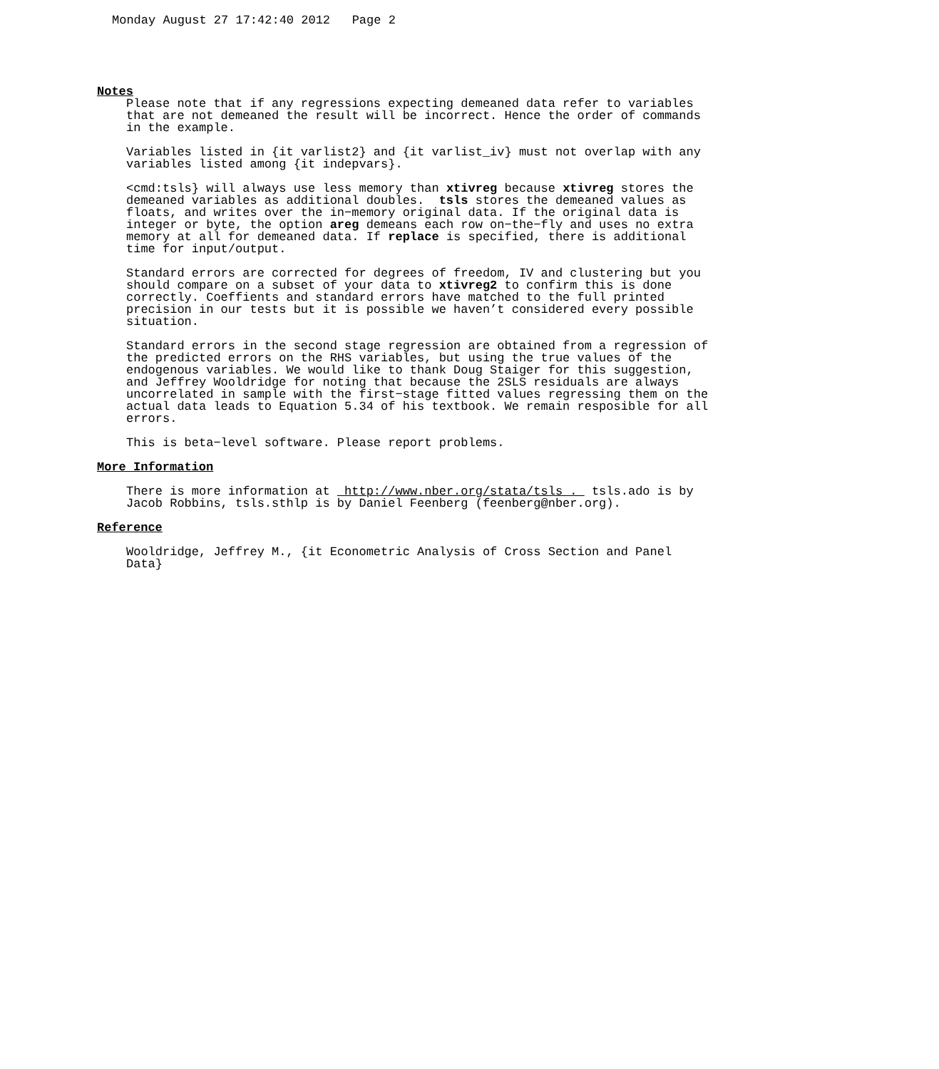Monday August 27 17:42:40 2012 Page 2
Notes
Please note that if any regressions expecting demeaned data refer to variables that are not demeaned the result will be incorrect. Hence the order of commands in the example.
Variables listed in {it varlist2} and {it varlist_iv} must not overlap with any variables listed among {it indepvars}.
<cmd:tsls} will always use less memory than xtivreg because xtivreg stores the demeaned variables as additional doubles. tsls stores the demeaned values as floats, and writes over the in−memory original data. If the original data is integer or byte, the option areg demeans each row on−the−fly and uses no extra memory at all for demeaned data. If replace is specified, there is additional time for input/output.
Standard errors are corrected for degrees of freedom, IV and clustering but you should compare on a subset of your data to xtivreg2 to confirm this is done correctly. Coeffients and standard errors have matched to the full printed precision in our tests but it is possible we haven’t considered every possible situation.
Standard errors in the second stage regression are obtained from a regression of the predicted errors on the RHS variables, but using the true values of the endogenous variables. We would like to thank Doug Staiger for this suggestion, and Jeffrey Wooldridge for noting that because the 2SLS residuals are always uncorrelated in sample with the first−stage fitted values regressing them on the actual data leads to Equation 5.34 of his textbook. We remain resposible for all errors.
This is beta−level software. Please report problems.
More Information
There is more information at http://www.nber.org/stata/tsls . tsls.ado is by Jacob Robbins, tsls.sthlp is by Daniel Feenberg (feenberg@nber.org).
Reference
Wooldridge, Jeffrey M., {it Econometric Analysis of Cross Section and Panel Data}